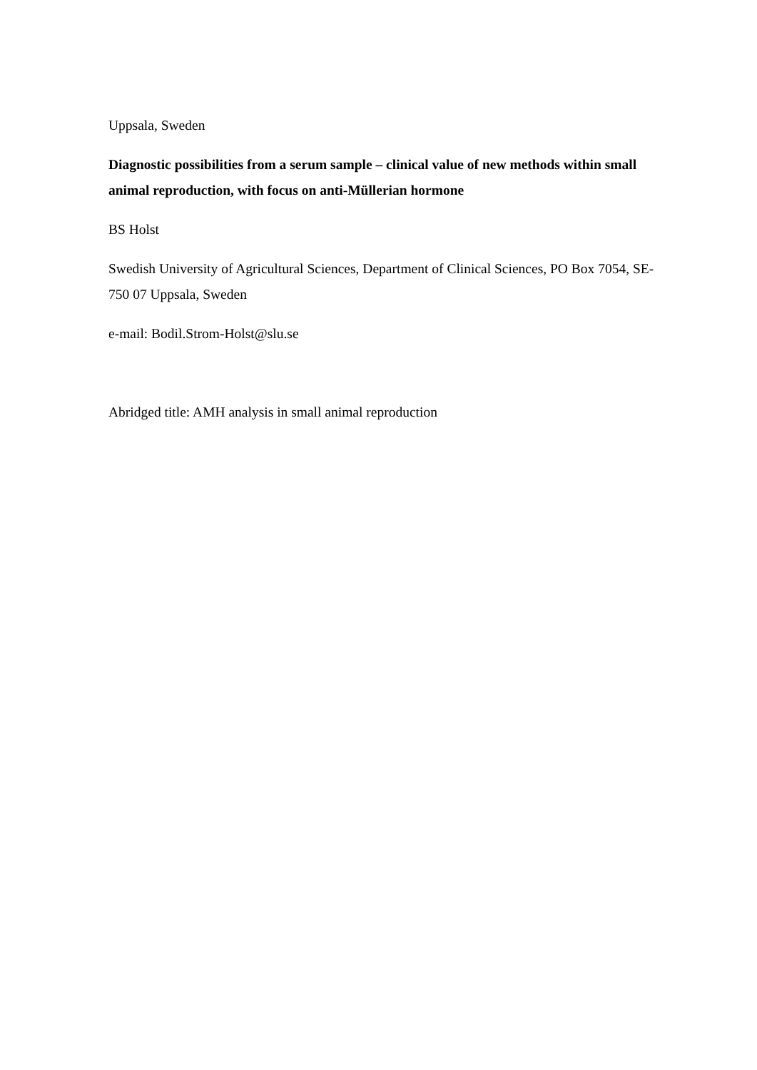Uppsala, Sweden
Diagnostic possibilities from a serum sample – clinical value of new methods within small animal reproduction, with focus on anti-Müllerian hormone
BS Holst
Swedish University of Agricultural Sciences, Department of Clinical Sciences, PO Box 7054, SE-750 07 Uppsala, Sweden
e-mail: Bodil.Strom-Holst@slu.se
Abridged title: AMH analysis in small animal reproduction